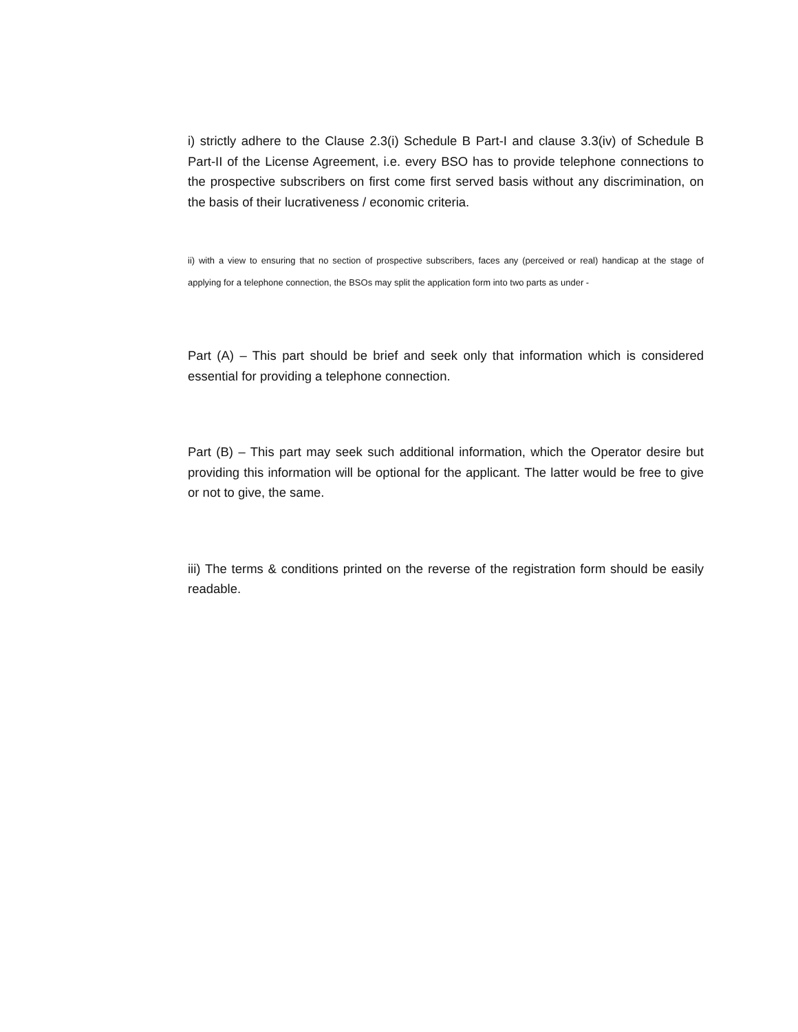i) strictly adhere to the Clause 2.3(i) Schedule B Part-I and clause 3.3(iv) of Schedule B Part-II of the License Agreement, i.e. every BSO has to provide telephone connections to the prospective subscribers on first come first served basis without any discrimination, on the basis of their lucrativeness / economic criteria.
ii) with a view to ensuring that no section of prospective subscribers, faces any (perceived or real) handicap at the stage of applying for a telephone connection, the BSOs may split the application form into two parts as under -
Part (A) – This part should be brief and seek only that information which is considered essential for providing a telephone connection.
Part (B) – This part may seek such additional information, which the Operator desire but providing this information will be optional for the applicant. The latter would be free to give or not to give, the same.
iii) The terms & conditions printed on the reverse of the registration form should be easily readable.